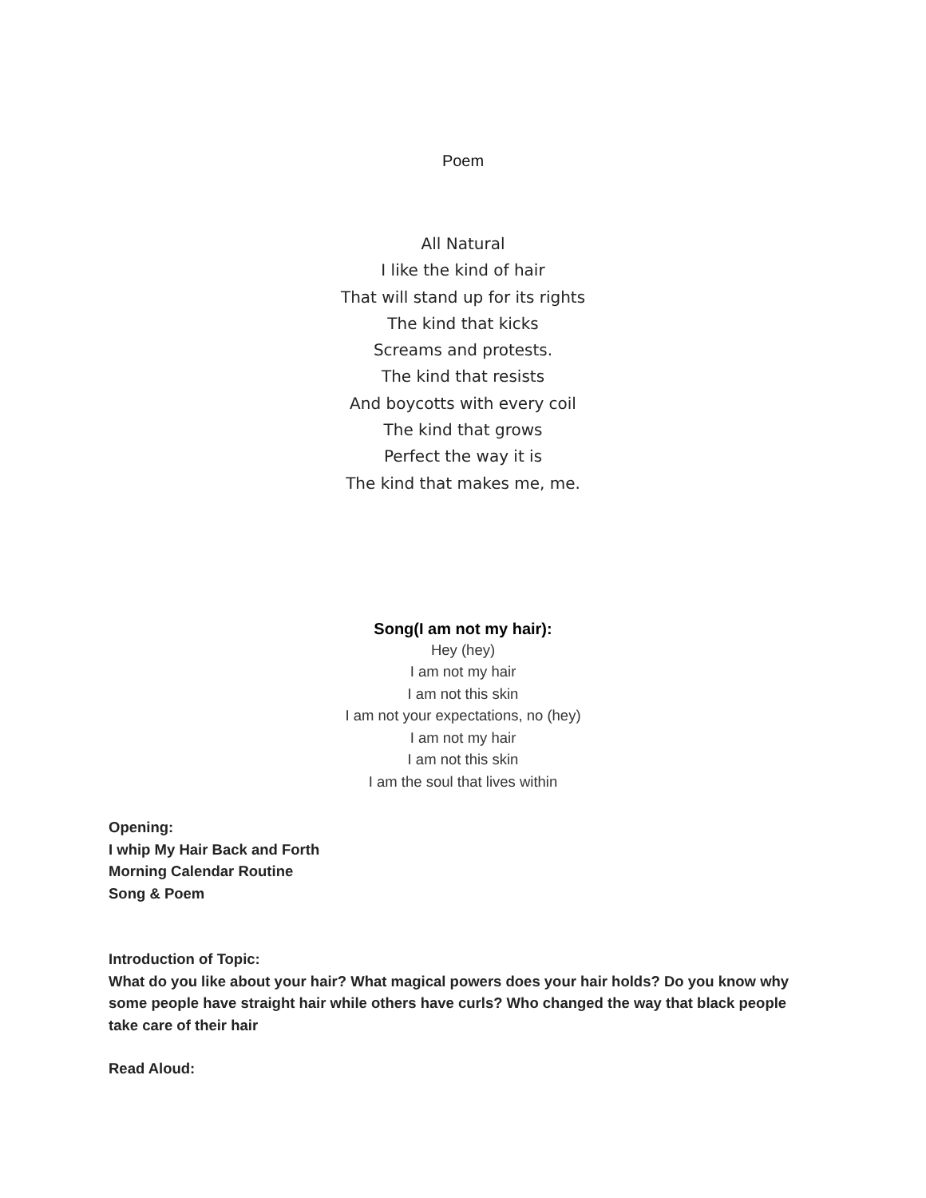Poem
All Natural
I like the kind of hair
That will stand up for its rights
The kind that kicks
Screams and protests.
The kind that resists
And boycotts with every coil
The kind that grows
Perfect the way it is
The kind that makes me, me.
Song(I am not my hair):
Hey (hey)
I am not my hair
I am not this skin
I am not your expectations, no (hey)
I am not my hair
I am not this skin
I am the soul that lives within
Opening:
I whip My Hair Back and Forth
Morning Calendar Routine
Song & Poem
Introduction of Topic:
What do you like about your hair? What magical powers does your hair holds? Do you know why some people have straight hair while others have curls? Who changed the way that black people take care of their hair
Read Aloud: